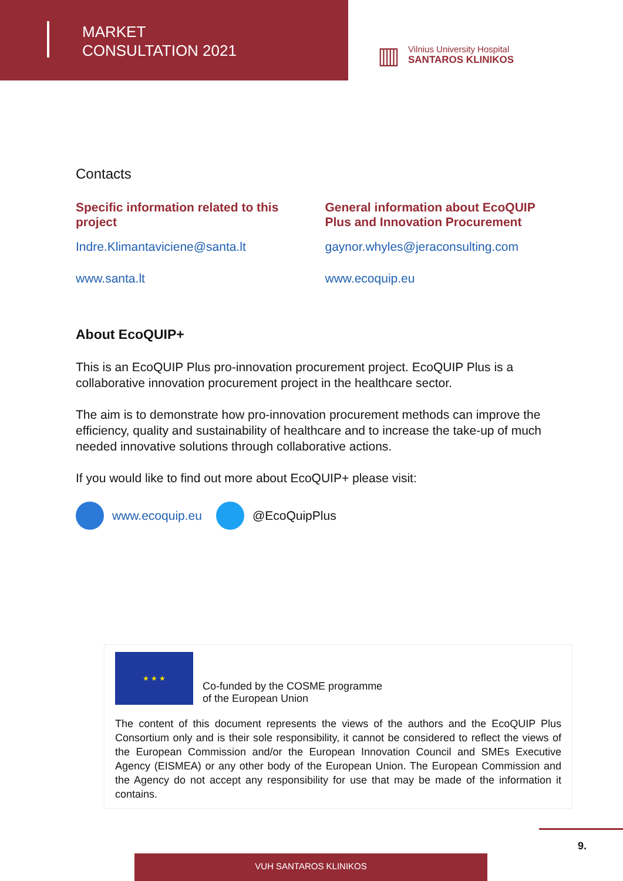MARKET
CONSULTATION 2021
▥
Vilnius University Hospital
SANTAROS KLINIKOS
Contacts
Specific information related to this project
Indre.Klimantaviciene@santa.lt
www.santa.lt
General information about EcoQUIP Plus and Innovation Procurement
gaynor.whyles@jeraconsulting.com
www.ecoquip.eu
About EcoQUIP+
This is an EcoQUIP Plus pro-innovation procurement project. EcoQUIP Plus is a collaborative innovation procurement project in the healthcare sector.
The aim is to demonstrate how pro-innovation procurement methods can improve the efficiency, quality and sustainability of healthcare and to increase the take-up of much needed innovative solutions through collaborative actions.
If you would like to find out more about EcoQUIP+ please visit:
www.ecoquip.eu @EcoQuipPlus
★ ★ ★
Co-funded by the COSME programme
of the European Union
The content of this document represents the views of the authors and the EcoQUIP Plus Consortium only and is their sole responsibility, it cannot be considered to reflect the views of the European Commission and/or the European Innovation Council and SMEs Executive Agency (EISMEA) or any other body of the European Union. The European Commission and the Agency do not accept any responsibility for use that may be made of the information it contains.
9.
VUH SANTAROS KLINIKOS